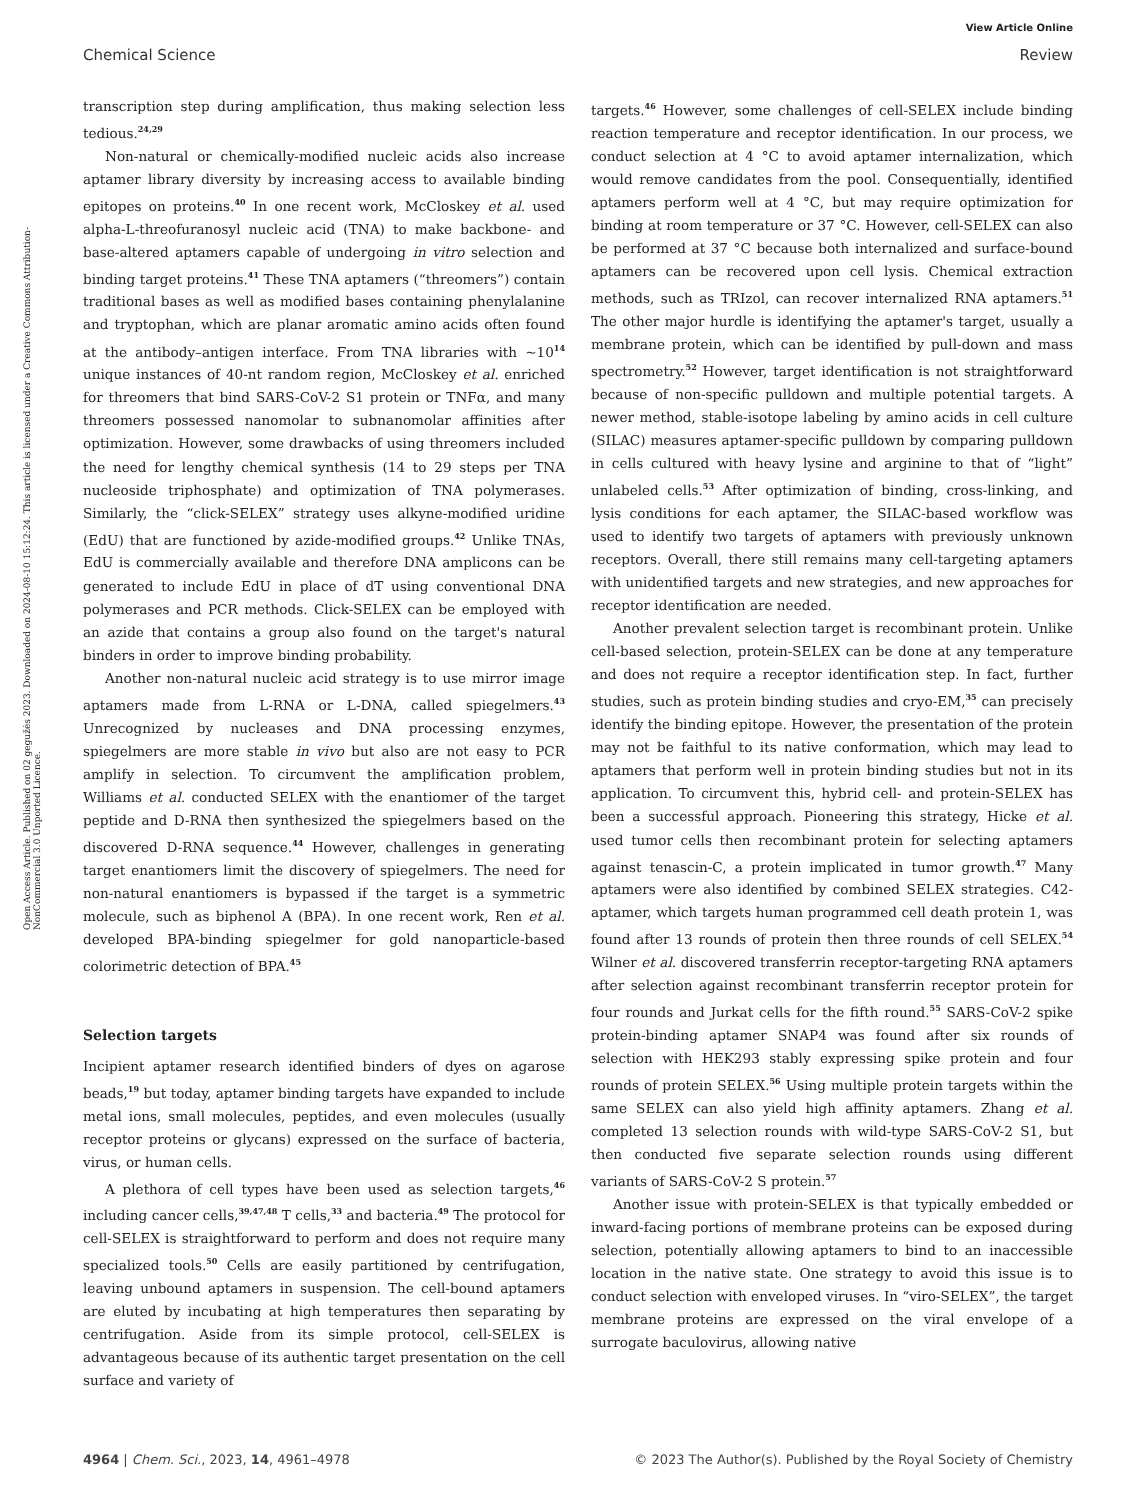View Article Online
Chemical Science Review
Open Access Article. Published on 02 gegužės 2023. Downloaded on 2024-08-10 15:12:24. This article is licensed under a Creative Commons Attribution-NonCommercial 3.0 Unported Licence.
transcription step during amplification, thus making selection less tedious.<sup>24,29</sup>
Non-natural or chemically-modified nucleic acids also increase aptamer library diversity by increasing access to available binding epitopes on proteins.<sup>40</sup> In one recent work, McCloskey et al. used alpha-L-threofuranosyl nucleic acid (TNA) to make backbone- and base-altered aptamers capable of undergoing in vitro selection and binding target proteins.<sup>41</sup> These TNA aptamers (“threomers”) contain traditional bases as well as modified bases containing phenylalanine and tryptophan, which are planar aromatic amino acids often found at the antibody–antigen interface. From TNA libraries with ∼10<sup>14</sup> unique instances of 40-nt random region, McCloskey et al. enriched for threomers that bind SARS-CoV-2 S1 protein or TNFα, and many threomers possessed nanomolar to subnanomolar affinities after optimization. However, some drawbacks of using threomers included the need for lengthy chemical synthesis (14 to 29 steps per TNA nucleoside triphosphate) and optimization of TNA polymerases. Similarly, the “click-SELEX” strategy uses alkyne-modified uridine (EdU) that are functioned by azide-modified groups.<sup>42</sup> Unlike TNAs, EdU is commercially available and therefore DNA amplicons can be generated to include EdU in place of dT using conventional DNA polymerases and PCR methods. Click-SELEX can be employed with an azide that contains a group also found on the target's natural binders in order to improve binding probability.
Another non-natural nucleic acid strategy is to use mirror image aptamers made from L-RNA or L-DNA, called spiegelmers.<sup>43</sup> Unrecognized by nucleases and DNA processing enzymes, spiegelmers are more stable in vivo but also are not easy to PCR amplify in selection. To circumvent the amplification problem, Williams et al. conducted SELEX with the enantiomer of the target peptide and D-RNA then synthesized the spiegelmers based on the discovered D-RNA sequence.<sup>44</sup> However, challenges in generating target enantiomers limit the discovery of spiegelmers. The need for non-natural enantiomers is bypassed if the target is a symmetric molecule, such as biphenol A (BPA). In one recent work, Ren et al. developed BPA-binding spiegelmer for gold nanoparticle-based colorimetric detection of BPA.<sup>45</sup>
Selection targets
Incipient aptamer research identified binders of dyes on agarose beads,<sup>19</sup> but today, aptamer binding targets have expanded to include metal ions, small molecules, peptides, and even molecules (usually receptor proteins or glycans) expressed on the surface of bacteria, virus, or human cells.
A plethora of cell types have been used as selection targets,<sup>46</sup> including cancer cells,<sup>39,47,48</sup> T cells,<sup>33</sup> and bacteria.<sup>49</sup> The protocol for cell-SELEX is straightforward to perform and does not require many specialized tools.<sup>50</sup> Cells are easily partitioned by centrifugation, leaving unbound aptamers in suspension. The cell-bound aptamers are eluted by incubating at high temperatures then separating by centrifugation. Aside from its simple protocol, cell-SELEX is advantageous because of its authentic target presentation on the cell surface and variety of
targets.<sup>46</sup> However, some challenges of cell-SELEX include binding reaction temperature and receptor identification. In our process, we conduct selection at 4 °C to avoid aptamer internalization, which would remove candidates from the pool. Consequentially, identified aptamers perform well at 4 °C, but may require optimization for binding at room temperature or 37 °C. However, cell-SELEX can also be performed at 37 °C because both internalized and surface-bound aptamers can be recovered upon cell lysis. Chemical extraction methods, such as TRIzol, can recover internalized RNA aptamers.<sup>51</sup> The other major hurdle is identifying the aptamer's target, usually a membrane protein, which can be identified by pull-down and mass spectrometry.<sup>52</sup> However, target identification is not straightforward because of non-specific pulldown and multiple potential targets. A newer method, stable-isotope labeling by amino acids in cell culture (SILAC) measures aptamer-specific pulldown by comparing pulldown in cells cultured with heavy lysine and arginine to that of “light” unlabeled cells.<sup>53</sup> After optimization of binding, cross-linking, and lysis conditions for each aptamer, the SILAC-based workflow was used to identify two targets of aptamers with previously unknown receptors. Overall, there still remains many cell-targeting aptamers with unidentified targets and new strategies, and new approaches for receptor identification are needed.
Another prevalent selection target is recombinant protein. Unlike cell-based selection, protein-SELEX can be done at any temperature and does not require a receptor identification step. In fact, further studies, such as protein binding studies and cryo-EM,<sup>35</sup> can precisely identify the binding epitope. However, the presentation of the protein may not be faithful to its native conformation, which may lead to aptamers that perform well in protein binding studies but not in its application. To circumvent this, hybrid cell- and protein-SELEX has been a successful approach. Pioneering this strategy, Hicke et al. used tumor cells then recombinant protein for selecting aptamers against tenascin-C, a protein implicated in tumor growth.<sup>47</sup> Many aptamers were also identified by combined SELEX strategies. C42-aptamer, which targets human programmed cell death protein 1, was found after 13 rounds of protein then three rounds of cell SELEX.<sup>54</sup> Wilner et al. discovered transferrin receptor-targeting RNA aptamers after selection against recombinant transferrin receptor protein for four rounds and Jurkat cells for the fifth round.<sup>55</sup> SARS-CoV-2 spike protein-binding aptamer SNAP4 was found after six rounds of selection with HEK293 stably expressing spike protein and four rounds of protein SELEX.<sup>56</sup> Using multiple protein targets within the same SELEX can also yield high affinity aptamers. Zhang et al. completed 13 selection rounds with wild-type SARS-CoV-2 S1, but then conducted five separate selection rounds using different variants of SARS-CoV-2 S protein.<sup>57</sup>
Another issue with protein-SELEX is that typically embedded or inward-facing portions of membrane proteins can be exposed during selection, potentially allowing aptamers to bind to an inaccessible location in the native state. One strategy to avoid this issue is to conduct selection with enveloped viruses. In “viro-SELEX”, the target membrane proteins are expressed on the viral envelope of a surrogate baculovirus, allowing native
4964 | Chem. Sci., 2023, 14, 4961–4978 © 2023 The Author(s). Published by the Royal Society of Chemistry